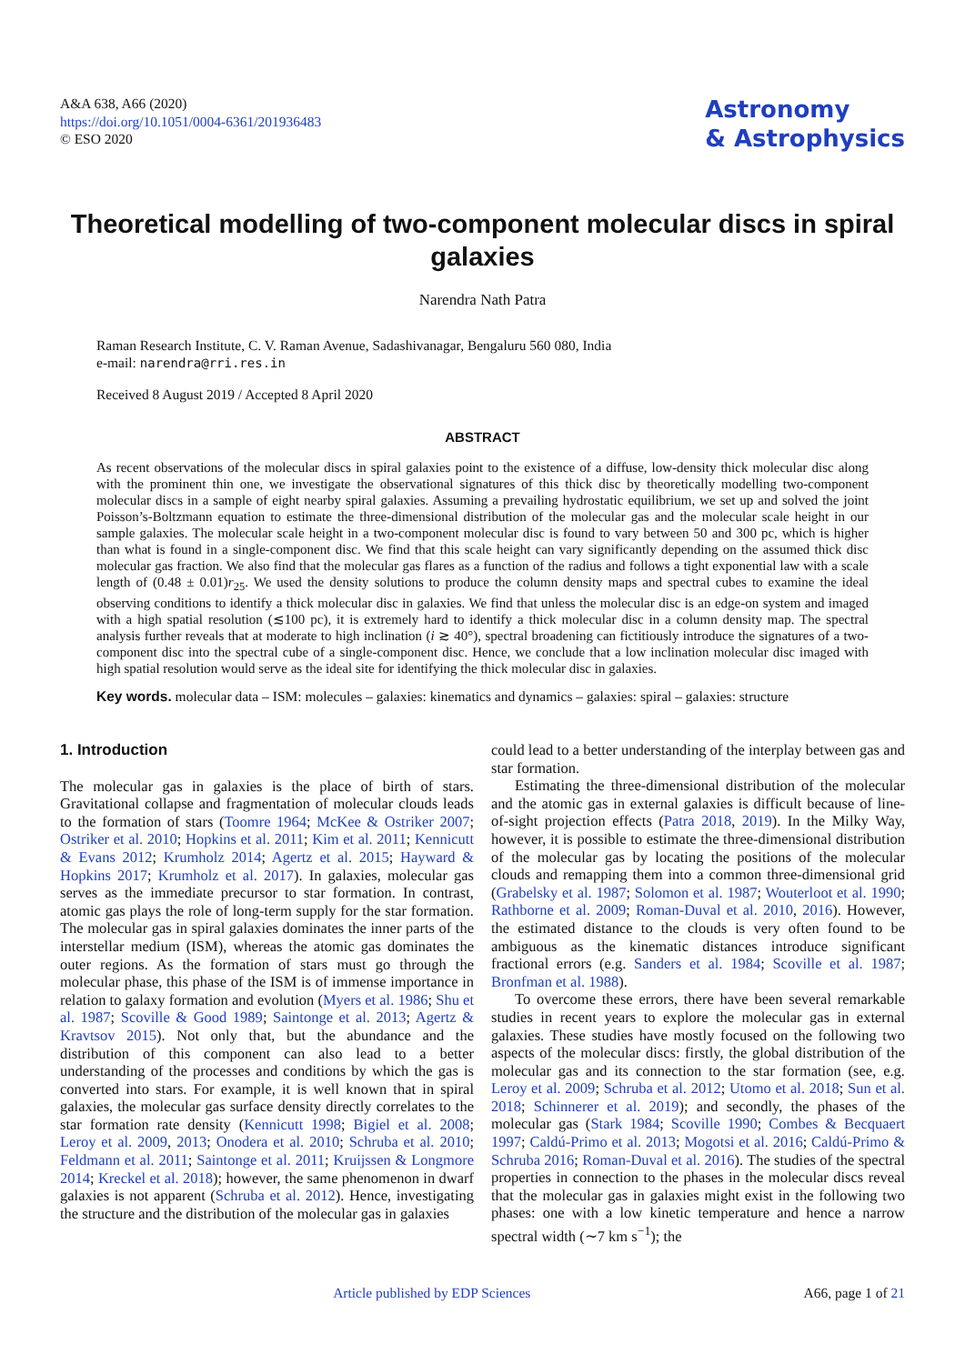A&A 638, A66 (2020)
https://doi.org/10.1051/0004-6361/201936483
© ESO 2020
Astronomy
& Astrophysics
Theoretical modelling of two-component molecular discs in spiral galaxies
Narendra Nath Patra
Raman Research Institute, C. V. Raman Avenue, Sadashivanagar, Bengaluru 560 080, India
e-mail: narendra@rri.res.in
Received 8 August 2019 / Accepted 8 April 2020
ABSTRACT
As recent observations of the molecular discs in spiral galaxies point to the existence of a diffuse, low-density thick molecular disc along with the prominent thin one, we investigate the observational signatures of this thick disc by theoretically modelling two-component molecular discs in a sample of eight nearby spiral galaxies. Assuming a prevailing hydrostatic equilibrium, we set up and solved the joint Poisson’s-Boltzmann equation to estimate the three-dimensional distribution of the molecular gas and the molecular scale height in our sample galaxies. The molecular scale height in a two-component molecular disc is found to vary between 50 and 300 pc, which is higher than what is found in a single-component disc. We find that this scale height can vary significantly depending on the assumed thick disc molecular gas fraction. We also find that the molecular gas flares as a function of the radius and follows a tight exponential law with a scale length of (0.48 ± 0.01)r<sub>25</sub>. We used the density solutions to produce the column density maps and spectral cubes to examine the ideal observing conditions to identify a thick molecular disc in galaxies. We find that unless the molecular disc is an edge-on system and imaged with a high spatial resolution (≲100 pc), it is extremely hard to identify a thick molecular disc in a column density map. The spectral analysis further reveals that at moderate to high inclination (i ≳ 40°), spectral broadening can fictitiously introduce the signatures of a two-component disc into the spectral cube of a single-component disc. Hence, we conclude that a low inclination molecular disc imaged with high spatial resolution would serve as the ideal site for identifying the thick molecular disc in galaxies.
Key words. molecular data – ISM: molecules – galaxies: kinematics and dynamics – galaxies: spiral – galaxies: structure
1. Introduction
The molecular gas in galaxies is the place of birth of stars. Gravitational collapse and fragmentation of molecular clouds leads to the formation of stars (Toomre 1964; McKee & Ostriker 2007; Ostriker et al. 2010; Hopkins et al. 2011; Kim et al. 2011; Kennicutt & Evans 2012; Krumholz 2014; Agertz et al. 2015; Hayward & Hopkins 2017; Krumholz et al. 2017). In galaxies, molecular gas serves as the immediate precursor to star formation. In contrast, atomic gas plays the role of long-term supply for the star formation. The molecular gas in spiral galaxies dominates the inner parts of the interstellar medium (ISM), whereas the atomic gas dominates the outer regions. As the formation of stars must go through the molecular phase, this phase of the ISM is of immense importance in relation to galaxy formation and evolution (Myers et al. 1986; Shu et al. 1987; Scoville & Good 1989; Saintonge et al. 2013; Agertz & Kravtsov 2015). Not only that, but the abundance and the distribution of this component can also lead to a better understanding of the processes and conditions by which the gas is converted into stars. For example, it is well known that in spiral galaxies, the molecular gas surface density directly correlates to the star formation rate density (Kennicutt 1998; Bigiel et al. 2008; Leroy et al. 2009, 2013; Onodera et al. 2010; Schruba et al. 2010; Feldmann et al. 2011; Saintonge et al. 2011; Kruijssen & Longmore 2014; Kreckel et al. 2018); however, the same phenomenon in dwarf galaxies is not apparent (Schruba et al. 2012). Hence, investigating the structure and the distribution of the molecular gas in galaxies
could lead to a better understanding of the interplay between gas and star formation.
Estimating the three-dimensional distribution of the molecular and the atomic gas in external galaxies is difficult because of line-of-sight projection effects (Patra 2018, 2019). In the Milky Way, however, it is possible to estimate the three-dimensional distribution of the molecular gas by locating the positions of the molecular clouds and remapping them into a common three-dimensional grid (Grabelsky et al. 1987; Solomon et al. 1987; Wouterloot et al. 1990; Rathborne et al. 2009; Roman-Duval et al. 2010, 2016). However, the estimated distance to the clouds is very often found to be ambiguous as the kinematic distances introduce significant fractional errors (e.g. Sanders et al. 1984; Scoville et al. 1987; Bronfman et al. 1988).
To overcome these errors, there have been several remarkable studies in recent years to explore the molecular gas in external galaxies. These studies have mostly focused on the following two aspects of the molecular discs: firstly, the global distribution of the molecular gas and its connection to the star formation (see, e.g. Leroy et al. 2009; Schruba et al. 2012; Utomo et al. 2018; Sun et al. 2018; Schinnerer et al. 2019); and secondly, the phases of the molecular gas (Stark 1984; Scoville 1990; Combes & Becquaert 1997; Caldú-Primo et al. 2013; Mogotsi et al. 2016; Caldú-Primo & Schruba 2016; Roman-Duval et al. 2016). The studies of the spectral properties in connection to the phases in the molecular discs reveal that the molecular gas in galaxies might exist in the following two phases: one with a low kinetic temperature and hence a narrow spectral width (∼7 km s<sup>−1</sup>); the
Article published by EDP Sciences A66, page 1 of 21